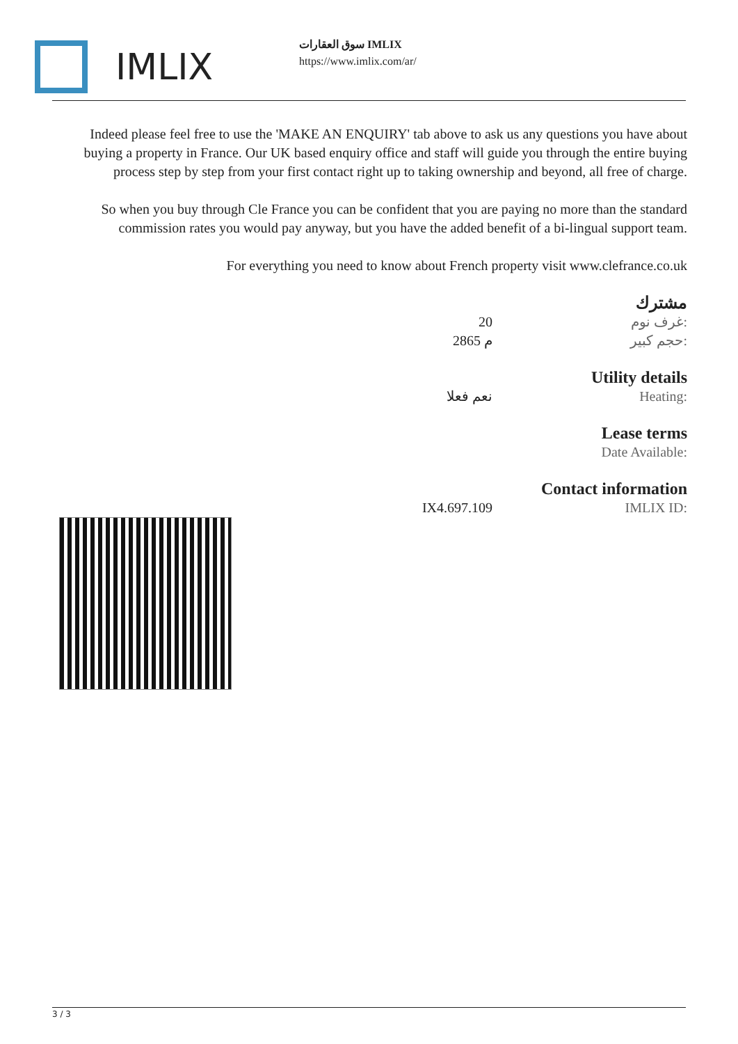IMLIX
سوق العقارات IMLIX
https://www.imlix.com/ar/
Indeed please feel free to use the 'MAKE AN ENQUIRY' tab above to ask us any questions you have about buying a property in France. Our UK based enquiry office and staff will guide you through the entire buying process step by step from your first contact right up to taking ownership and beyond, all free of charge.
So when you buy through Cle France you can be confident that you are paying no more than the standard commission rates you would pay anyway, but you have the added benefit of a bi-lingual support team.
For everything you need to know about French property visit www.clefrance.co.uk
مشترك
| 20 | غرف نوم: |
| 2865 م | حجم كبير: |
Utility details
| نعم فعلا | Heating: |
Lease terms
| | Date Available: |
Contact information
| IX4.697.109 | IMLIX ID: |
3 / 3